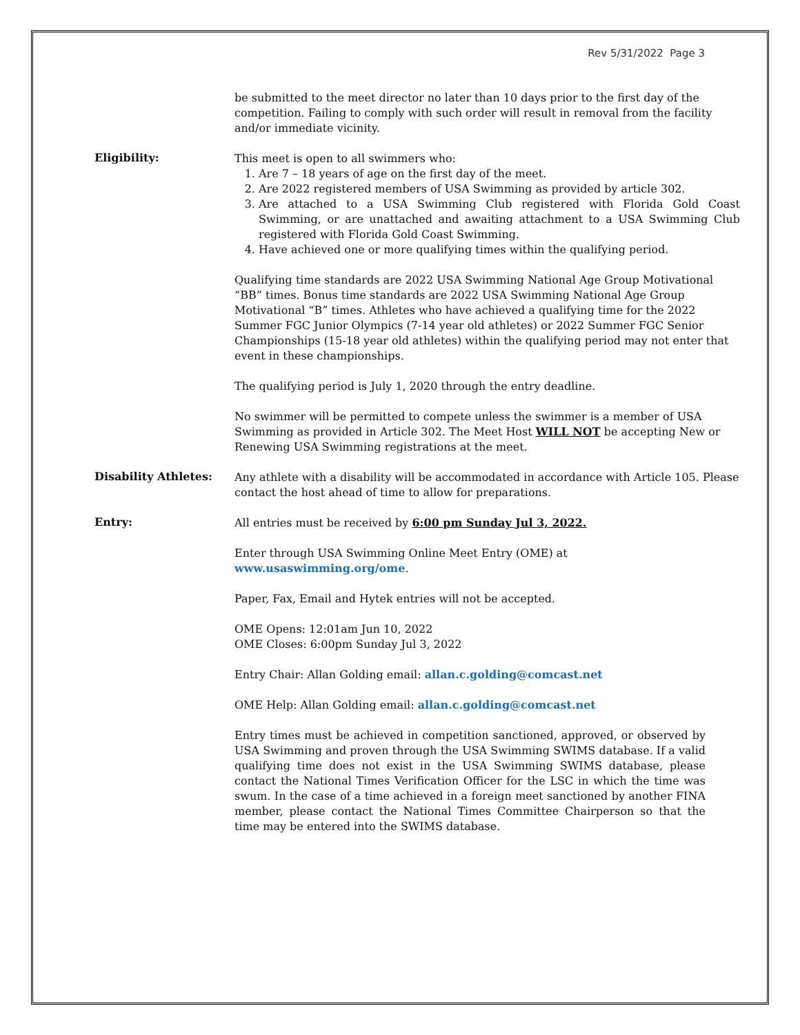Rev 5/31/2022 Page 3
be submitted to the meet director no later than 10 days prior to the first day of the competition. Failing to comply with such order will result in removal from the facility and/or immediate vicinity.
Eligibility:
This meet is open to all swimmers who:
1. Are 7 – 18 years of age on the first day of the meet.
2. Are 2022 registered members of USA Swimming as provided by article 302.
3. Are attached to a USA Swimming Club registered with Florida Gold Coast Swimming, or are unattached and awaiting attachment to a USA Swimming Club registered with Florida Gold Coast Swimming.
4. Have achieved one or more qualifying times within the qualifying period.
Qualifying time standards are 2022 USA Swimming National Age Group Motivational “BB” times. Bonus time standards are 2022 USA Swimming National Age Group Motivational “B” times. Athletes who have achieved a qualifying time for the 2022 Summer FGC Junior Olympics (7-14 year old athletes) or 2022 Summer FGC Senior Championships (15-18 year old athletes) within the qualifying period may not enter that event in these championships.
The qualifying period is July 1, 2020 through the entry deadline.
No swimmer will be permitted to compete unless the swimmer is a member of USA Swimming as provided in Article 302. The Meet Host WILL NOT be accepting New or Renewing USA Swimming registrations at the meet.
Disability Athletes:
Any athlete with a disability will be accommodated in accordance with Article 105. Please contact the host ahead of time to allow for preparations.
Entry:
All entries must be received by 6:00 pm Sunday Jul 3, 2022.
Enter through USA Swimming Online Meet Entry (OME) at
www.usaswimming.org/ome.
Paper, Fax, Email and Hytek entries will not be accepted.
OME Opens: 12:01am Jun 10, 2022
OME Closes: 6:00pm Sunday Jul 3, 2022
Entry Chair: Allan Golding email: allan.c.golding@comcast.net
OME Help: Allan Golding email: allan.c.golding@comcast.net
Entry times must be achieved in competition sanctioned, approved, or observed by USA Swimming and proven through the USA Swimming SWIMS database. If a valid qualifying time does not exist in the USA Swimming SWIMS database, please contact the National Times Verification Officer for the LSC in which the time was swum. In the case of a time achieved in a foreign meet sanctioned by another FINA member, please contact the National Times Committee Chairperson so that the time may be entered into the SWIMS database.